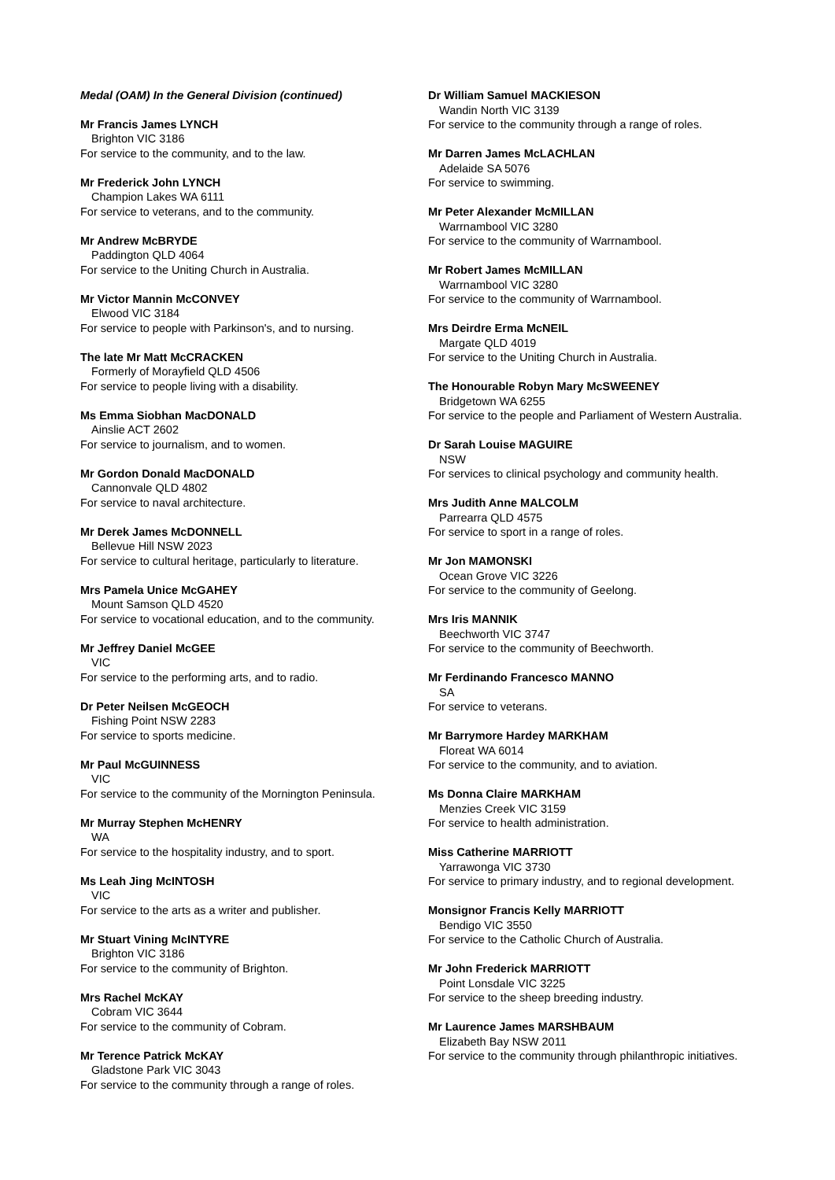Medal (OAM) In the General Division (continued)
Mr Francis James LYNCH
Brighton VIC 3186
For service to the community, and to the law.
Mr Frederick John LYNCH
Champion Lakes WA 6111
For service to veterans, and to the community.
Mr Andrew McBRYDE
Paddington QLD 4064
For service to the Uniting Church in Australia.
Mr Victor Mannin McCONVEY
Elwood VIC 3184
For service to people with Parkinson's, and to nursing.
The late Mr Matt McCRACKEN
Formerly of Morayfield QLD 4506
For service to people living with a disability.
Ms Emma Siobhan MacDONALD
Ainslie ACT 2602
For service to journalism, and to women.
Mr Gordon Donald MacDONALD
Cannonvale QLD 4802
For service to naval architecture.
Mr Derek James McDONNELL
Bellevue Hill NSW 2023
For service to cultural heritage, particularly to literature.
Mrs Pamela Unice McGAHEY
Mount Samson QLD 4520
For service to vocational education, and to the community.
Mr Jeffrey Daniel McGEE
VIC
For service to the performing arts, and to radio.
Dr Peter Neilsen McGEOCH
Fishing Point NSW 2283
For service to sports medicine.
Mr Paul McGUINNESS
VIC
For service to the community of the Mornington Peninsula.
Mr Murray Stephen McHENRY
WA
For service to the hospitality industry, and to sport.
Ms Leah Jing McINTOSH
VIC
For service to the arts as a writer and publisher.
Mr Stuart Vining McINTYRE
Brighton VIC 3186
For service to the community of Brighton.
Mrs Rachel McKAY
Cobram VIC 3644
For service to the community of Cobram.
Mr Terence Patrick McKAY
Gladstone Park VIC 3043
For service to the community through a range of roles.
Dr William Samuel MACKIESON
Wandin North VIC 3139
For service to the community through a range of roles.
Mr Darren James McLACHLAN
Adelaide SA 5076
For service to swimming.
Mr Peter Alexander McMILLAN
Warrnambool VIC 3280
For service to the community of Warrnambool.
Mr Robert James McMILLAN
Warrnambool VIC 3280
For service to the community of Warrnambool.
Mrs Deirdre Erma McNEIL
Margate QLD 4019
For service to the Uniting Church in Australia.
The Honourable Robyn Mary McSWEENEY
Bridgetown WA 6255
For service to the people and Parliament of Western Australia.
Dr Sarah Louise MAGUIRE
NSW
For services to clinical psychology and community health.
Mrs Judith Anne MALCOLM
Parrearra QLD 4575
For service to sport in a range of roles.
Mr Jon MAMONSKI
Ocean Grove VIC 3226
For service to the community of Geelong.
Mrs Iris MANNIK
Beechworth VIC 3747
For service to the community of Beechworth.
Mr Ferdinando Francesco MANNO
SA
For service to veterans.
Mr Barrymore Hardey MARKHAM
Floreat WA 6014
For service to the community, and to aviation.
Ms Donna Claire MARKHAM
Menzies Creek VIC 3159
For service to health administration.
Miss Catherine MARRIOTT
Yarrawonga VIC 3730
For service to primary industry, and to regional development.
Monsignor Francis Kelly MARRIOTT
Bendigo VIC 3550
For service to the Catholic Church of Australia.
Mr John Frederick MARRIOTT
Point Lonsdale VIC 3225
For service to the sheep breeding industry.
Mr Laurence James MARSHBAUM
Elizabeth Bay NSW 2011
For service to the community through philanthropic initiatives.